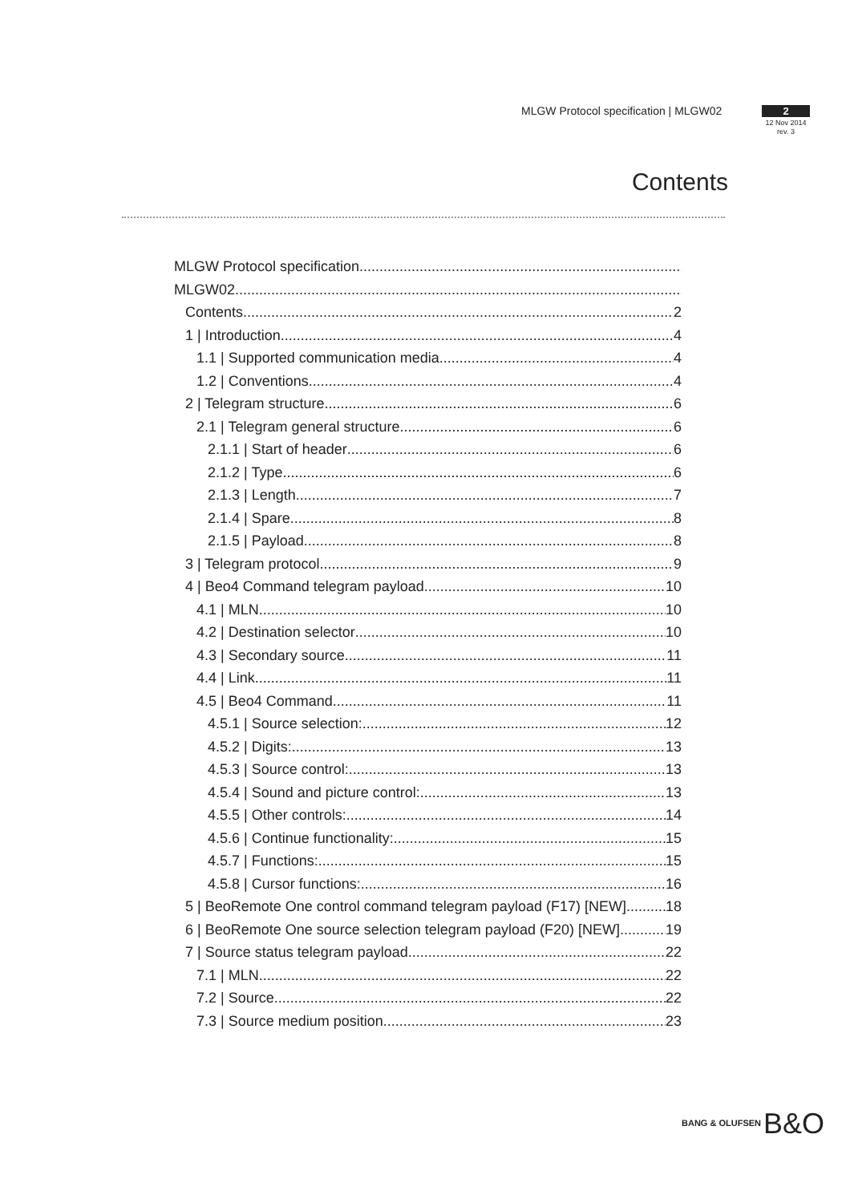MLGW Protocol specification | MLGW02
2
12 Nov 2014
rev. 3
Contents
MLGW Protocol specification
MLGW02
Contents 2
1 | Introduction 4
1.1 | Supported communication media 4
1.2 | Conventions 4
2 | Telegram structure 6
2.1 | Telegram general structure 6
2.1.1 | Start of header 6
2.1.2 | Type 6
2.1.3 | Length 7
2.1.4 | Spare 8
2.1.5 | Payload 8
3 | Telegram protocol 9
4 | Beo4 Command telegram payload 10
4.1 | MLN 10
4.2 | Destination selector 10
4.3 | Secondary source 11
4.4 | Link 11
4.5 | Beo4 Command 11
4.5.1 | Source selection: 12
4.5.2 | Digits: 13
4.5.3 | Source control: 13
4.5.4 | Sound and picture control: 13
4.5.5 | Other controls: 14
4.5.6 | Continue functionality: 15
4.5.7 | Functions: 15
4.5.8 | Cursor functions: 16
5 | BeoRemote One control command telegram payload (F17) [NEW] 18
6 | BeoRemote One source selection telegram payload (F20) [NEW] 19
7 | Source status telegram payload 22
7.1 | MLN 22
7.2 | Source 22
7.3 | Source medium position 23
BANG & OLUFSEN B&O